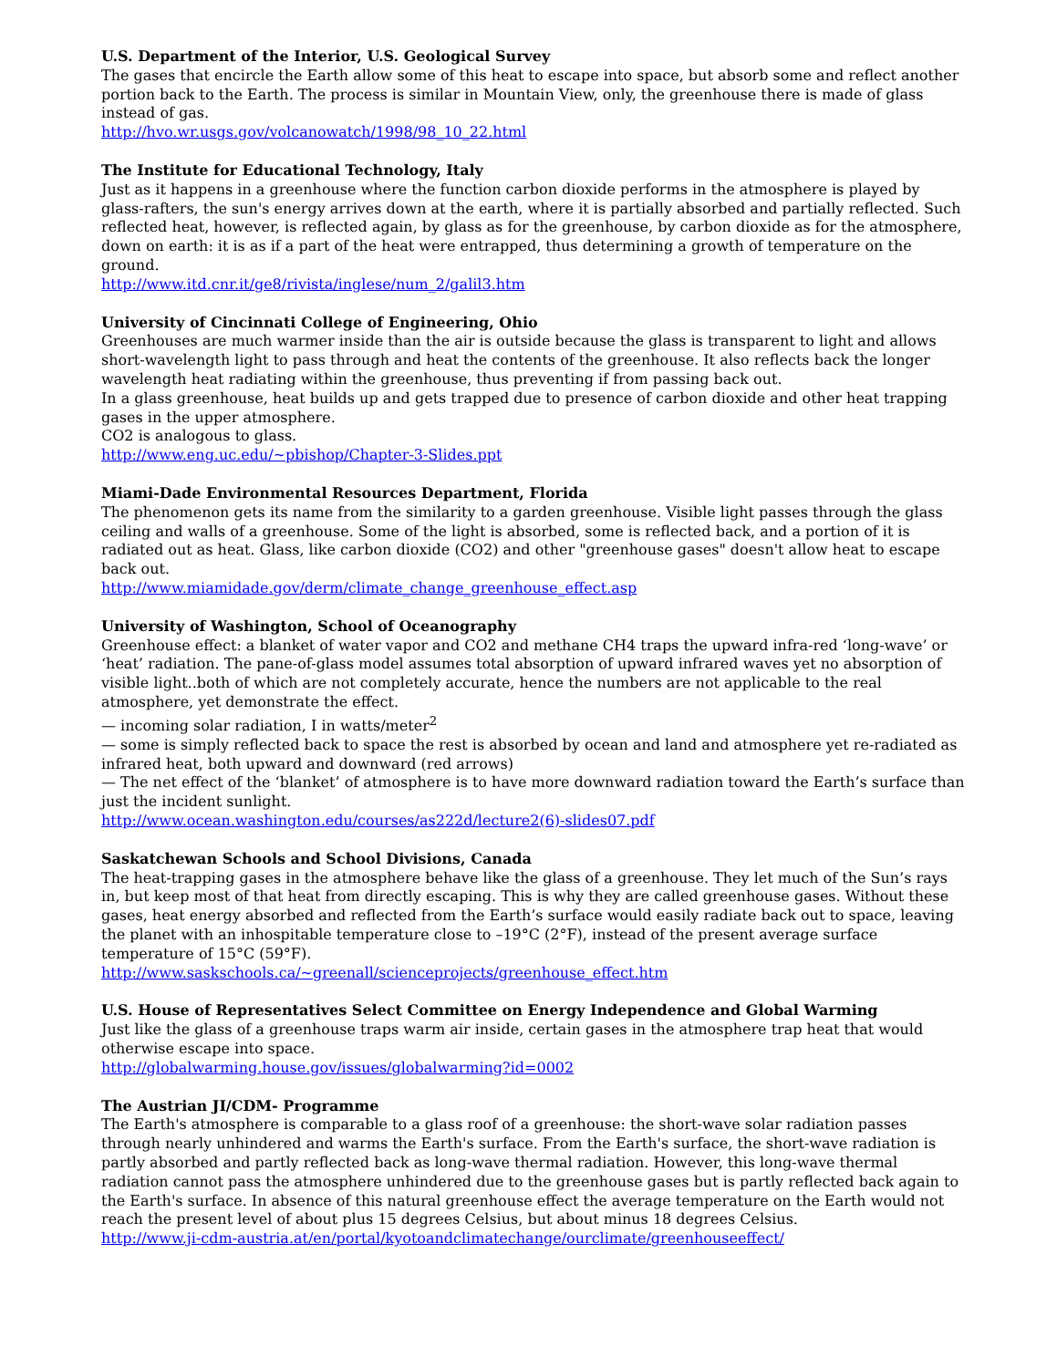U.S. Department of the Interior, U.S. Geological Survey
The gases that encircle the Earth allow some of this heat to escape into space, but absorb some and reflect another portion back to the Earth. The process is similar in Mountain View, only, the greenhouse there is made of glass instead of gas.
http://hvo.wr.usgs.gov/volcanowatch/1998/98_10_22.html
The Institute for Educational Technology, Italy
Just as it happens in a greenhouse where the function carbon dioxide performs in the atmosphere is played by glass-rafters, the sun's energy arrives down at the earth, where it is partially absorbed and partially reflected. Such reflected heat, however, is reflected again, by glass as for the greenhouse, by carbon dioxide as for the atmosphere, down on earth: it is as if a part of the heat were entrapped, thus determining a growth of temperature on the ground.
http://www.itd.cnr.it/ge8/rivista/inglese/num_2/galil3.htm
University of Cincinnati College of Engineering, Ohio
Greenhouses are much warmer inside than the air is outside because the glass is transparent to light and allows short-wavelength light to pass through and heat the contents of the greenhouse. It also reflects back the longer wavelength heat radiating within the greenhouse, thus preventing if from passing back out.
In a glass greenhouse, heat builds up and gets trapped due to presence of carbon dioxide and other heat trapping gases in the upper atmosphere.
CO2 is analogous to glass.
http://www.eng.uc.edu/~pbishop/Chapter-3-Slides.ppt
Miami-Dade Environmental Resources Department, Florida
The phenomenon gets its name from the similarity to a garden greenhouse. Visible light passes through the glass ceiling and walls of a greenhouse. Some of the light is absorbed, some is reflected back, and a portion of it is radiated out as heat. Glass, like carbon dioxide (CO2) and other "greenhouse gases" doesn't allow heat to escape back out.
http://www.miamidade.gov/derm/climate_change_greenhouse_effect.asp
University of Washington, School of Oceanography
Greenhouse effect: a blanket of water vapor and CO2 and methane CH4 traps the upward infra-red ‘long-wave’ or ‘heat’ radiation. The pane-of-glass model assumes total absorption of upward infrared waves yet no absorption of visible light..both of which are not completely accurate, hence the numbers are not applicable to the real atmosphere, yet demonstrate the effect.
— incoming solar radiation, I in watts/meter<sup>2</sup>
— some is simply reflected back to space the rest is absorbed by ocean and land and atmosphere yet re-radiated as infrared heat, both upward and downward (red arrows)
— The net effect of the ‘blanket’ of atmosphere is to have more downward radiation toward the Earth’s surface than just the incident sunlight.
http://www.ocean.washington.edu/courses/as222d/lecture2(6)-slides07.pdf
Saskatchewan Schools and School Divisions, Canada
The heat-trapping gases in the atmosphere behave like the glass of a greenhouse. They let much of the Sun’s rays in, but keep most of that heat from directly escaping. This is why they are called greenhouse gases. Without these gases, heat energy absorbed and reflected from the Earth’s surface would easily radiate back out to space, leaving the planet with an inhospitable temperature close to –19°C (2°F), instead of the present average surface temperature of 15°C (59°F).
http://www.saskschools.ca/~greenall/scienceprojects/greenhouse_effect.htm
U.S. House of Representatives Select Committee on Energy Independence and Global Warming
Just like the glass of a greenhouse traps warm air inside, certain gases in the atmosphere trap heat that would otherwise escape into space.
http://globalwarming.house.gov/issues/globalwarming?id=0002
The Austrian JI/CDM- Programme
The Earth's atmosphere is comparable to a glass roof of a greenhouse: the short-wave solar radiation passes through nearly unhindered and warms the Earth's surface. From the Earth's surface, the short-wave radiation is partly absorbed and partly reflected back as long-wave thermal radiation. However, this long-wave thermal radiation cannot pass the atmosphere unhindered due to the greenhouse gases but is partly reflected back again to the Earth's surface. In absence of this natural greenhouse effect the average temperature on the Earth would not reach the present level of about plus 15 degrees Celsius, but about minus 18 degrees Celsius.
http://www.ji-cdm-austria.at/en/portal/kyotoandclimatechange/ourclimate/greenhouseeffect/